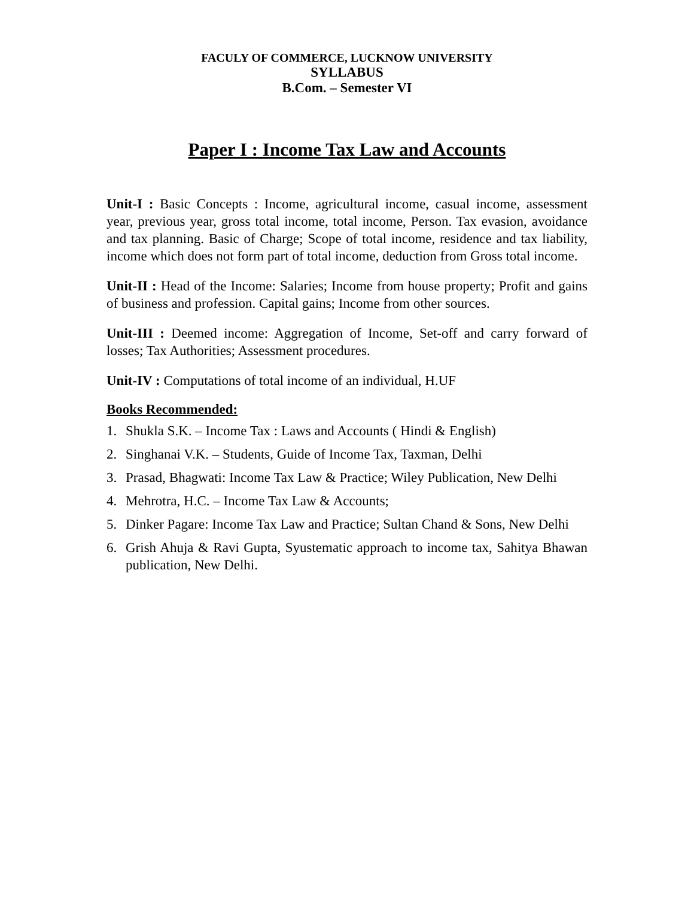FACULY OF COMMERCE, LUCKNOW UNIVERSITY
SYLLABUS
B.Com. – Semester VI
Paper I : Income Tax Law and Accounts
Unit-I : Basic Concepts : Income, agricultural income, casual income, assessment year, previous year, gross total income, total income, Person. Tax evasion, avoidance and tax planning. Basic of Charge; Scope of total income, residence and tax liability, income which does not form part of total income, deduction from Gross total income.
Unit-II : Head of the Income: Salaries; Income from house property; Profit and gains of business and profession. Capital gains; Income from other sources.
Unit-III : Deemed income: Aggregation of Income, Set-off and carry forward of losses; Tax Authorities; Assessment procedures.
Unit-IV : Computations of total income of an individual, H.UF
Books Recommended:
1. Shukla S.K. – Income Tax : Laws and Accounts ( Hindi & English)
2. Singhanai V.K. – Students, Guide of Income Tax, Taxman, Delhi
3. Prasad, Bhagwati: Income Tax Law & Practice; Wiley Publication, New Delhi
4. Mehrotra, H.C. – Income Tax Law & Accounts;
5. Dinker Pagare: Income Tax Law and Practice; Sultan Chand & Sons, New Delhi
6. Grish Ahuja & Ravi Gupta, Syustematic approach to income tax, Sahitya Bhawan publication, New Delhi.